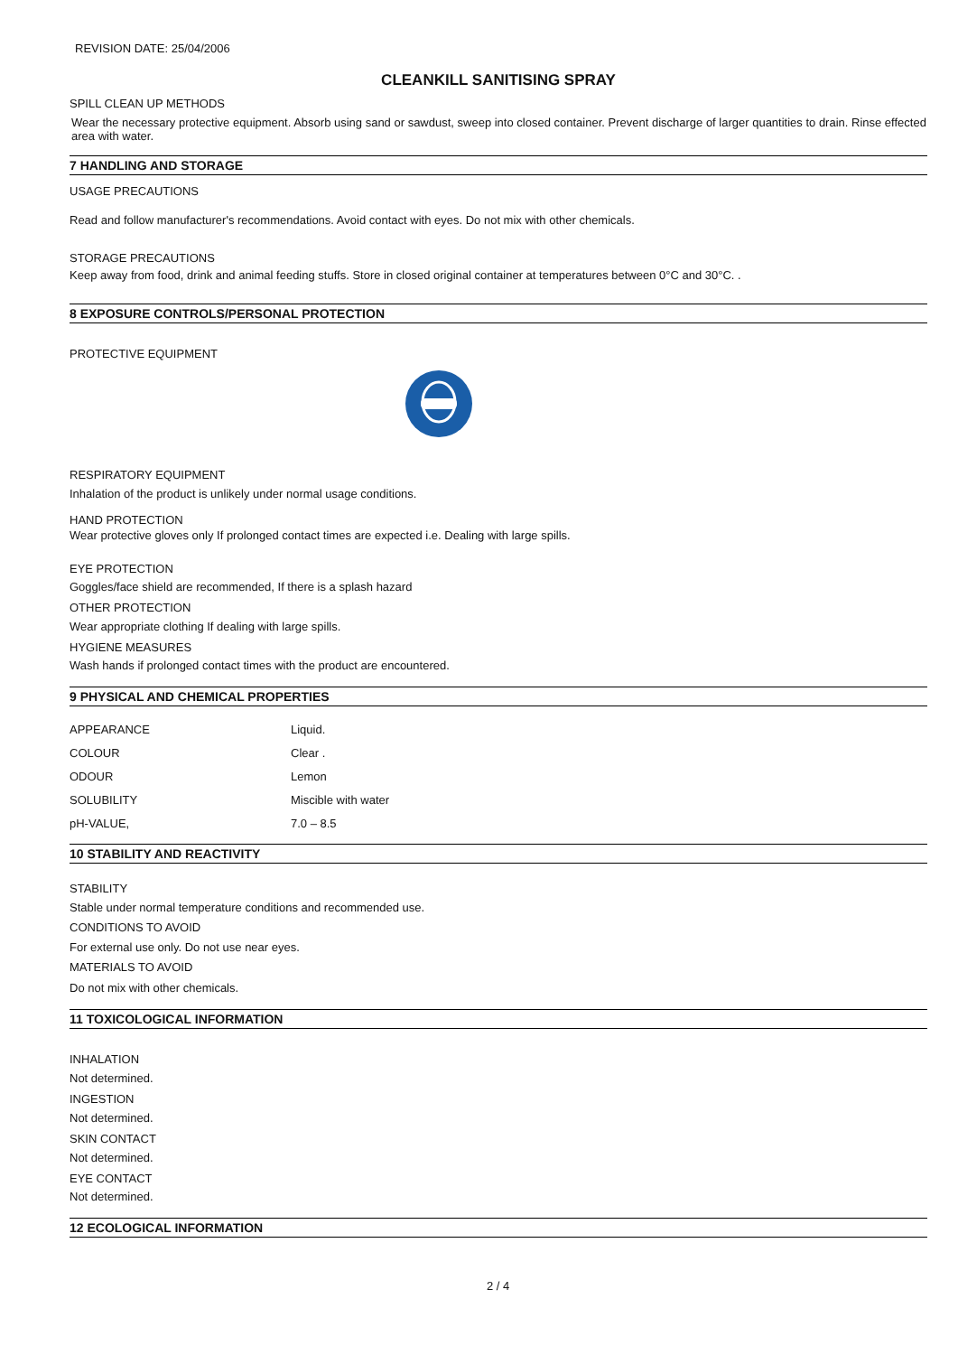REVISION DATE: 25/04/2006
CLEANKILL SANITISING SPRAY
SPILL CLEAN UP METHODS
Wear the necessary protective equipment. Absorb using sand or sawdust, sweep into closed container. Prevent discharge of larger quantities to drain. Rinse effected area with water.
7 HANDLING AND STORAGE
USAGE PRECAUTIONS
Read and follow manufacturer's recommendations. Avoid contact with eyes. Do not mix with other chemicals.
STORAGE PRECAUTIONS
Keep away from food, drink and animal feeding stuffs. Store in closed original container at temperatures between 0°C and 30°C. .
8 EXPOSURE CONTROLS/PERSONAL PROTECTION
PROTECTIVE EQUIPMENT
RESPIRATORY EQUIPMENT
Inhalation of the product is unlikely under normal usage conditions.
HAND PROTECTION
Wear protective gloves only If prolonged contact times are expected i.e. Dealing with large spills.
EYE PROTECTION
Goggles/face shield are recommended, If there is a splash hazard
OTHER PROTECTION
Wear appropriate clothing If dealing with large spills.
HYGIENE MEASURES
Wash hands if prolonged contact times with the product are encountered.
9 PHYSICAL AND CHEMICAL PROPERTIES
| APPEARANCE | Liquid. |
| COLOUR | Clear . |
| ODOUR | Lemon |
| SOLUBILITY | Miscible with water |
| pH-VALUE, | 7.0 – 8.5 |
10 STABILITY AND REACTIVITY
STABILITY
Stable under normal temperature conditions and recommended use.
CONDITIONS TO AVOID
For external use only. Do not use near eyes.
MATERIALS TO AVOID
Do not mix with other chemicals.
11 TOXICOLOGICAL INFORMATION
INHALATION
Not determined.
INGESTION
Not determined.
SKIN CONTACT
Not determined.
EYE CONTACT
Not determined.
12 ECOLOGICAL INFORMATION
2 / 4